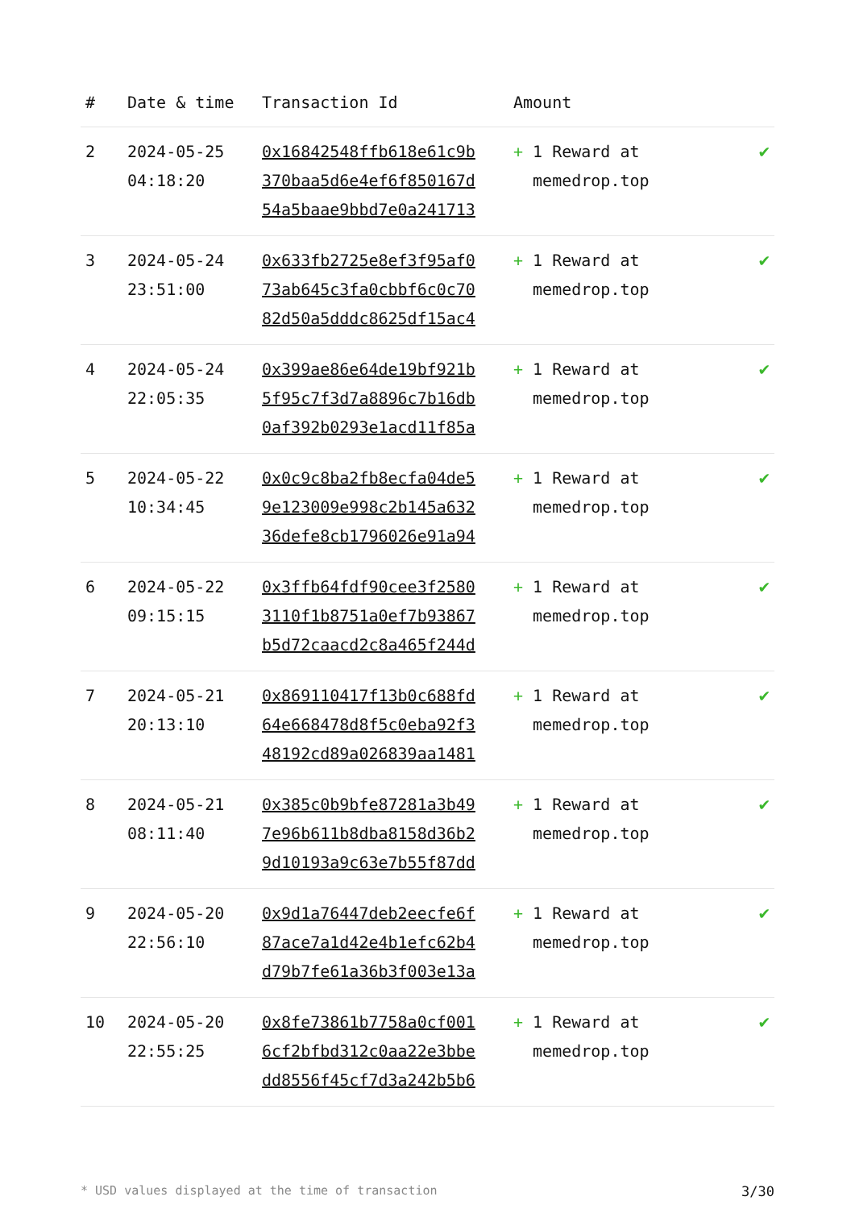| # | Date & time | Transaction Id | Amount | |
| --- | --- | --- | --- | --- |
| 2 | 2024-05-25 04:18:20 | 0x16842548ffb618e61c9b 370baa5d6e4ef6f850167d 54a5baae9bbd7e0a241713 | + 1 Reward at memedrop.top | ✔ |
| 3 | 2024-05-24 23:51:00 | 0x633fb2725e8ef3f95af0 73ab645c3fa0cbbf6c0c70 82d50a5dddc8625df15ac4 | + 1 Reward at memedrop.top | ✔ |
| 4 | 2024-05-24 22:05:35 | 0x399ae86e64de19bf921b 5f95c7f3d7a8896c7b16db 0af392b0293e1acd11f85a | + 1 Reward at memedrop.top | ✔ |
| 5 | 2024-05-22 10:34:45 | 0x0c9c8ba2fb8ecfa04de5 9e123009e998c2b145a632 36defe8cb1796026e91a94 | + 1 Reward at memedrop.top | ✔ |
| 6 | 2024-05-22 09:15:15 | 0x3ffb64fdf90cee3f2580 3110f1b8751a0ef7b93867 b5d72caacd2c8a465f244d | + 1 Reward at memedrop.top | ✔ |
| 7 | 2024-05-21 20:13:10 | 0x869110417f13b0c688fd 64e668478d8f5c0eba92f3 48192cd89a026839aa1481 | + 1 Reward at memedrop.top | ✔ |
| 8 | 2024-05-21 08:11:40 | 0x385c0b9bfe87281a3b49 7e96b611b8dba8158d36b2 9d10193a9c63e7b55f87dd | + 1 Reward at memedrop.top | ✔ |
| 9 | 2024-05-20 22:56:10 | 0x9d1a76447deb2eecfe6f 87ace7a1d42e4b1efc62b4 d79b7fe61a36b3f003e13a | + 1 Reward at memedrop.top | ✔ |
| 10 | 2024-05-20 22:55:25 | 0x8fe73861b7758a0cf001 6cf2bfbd312c0aa22e3bbe dd8556f45cf7d3a242b5b6 | + 1 Reward at memedrop.top | ✔ |
* USD values displayed at the time of transaction 3/30